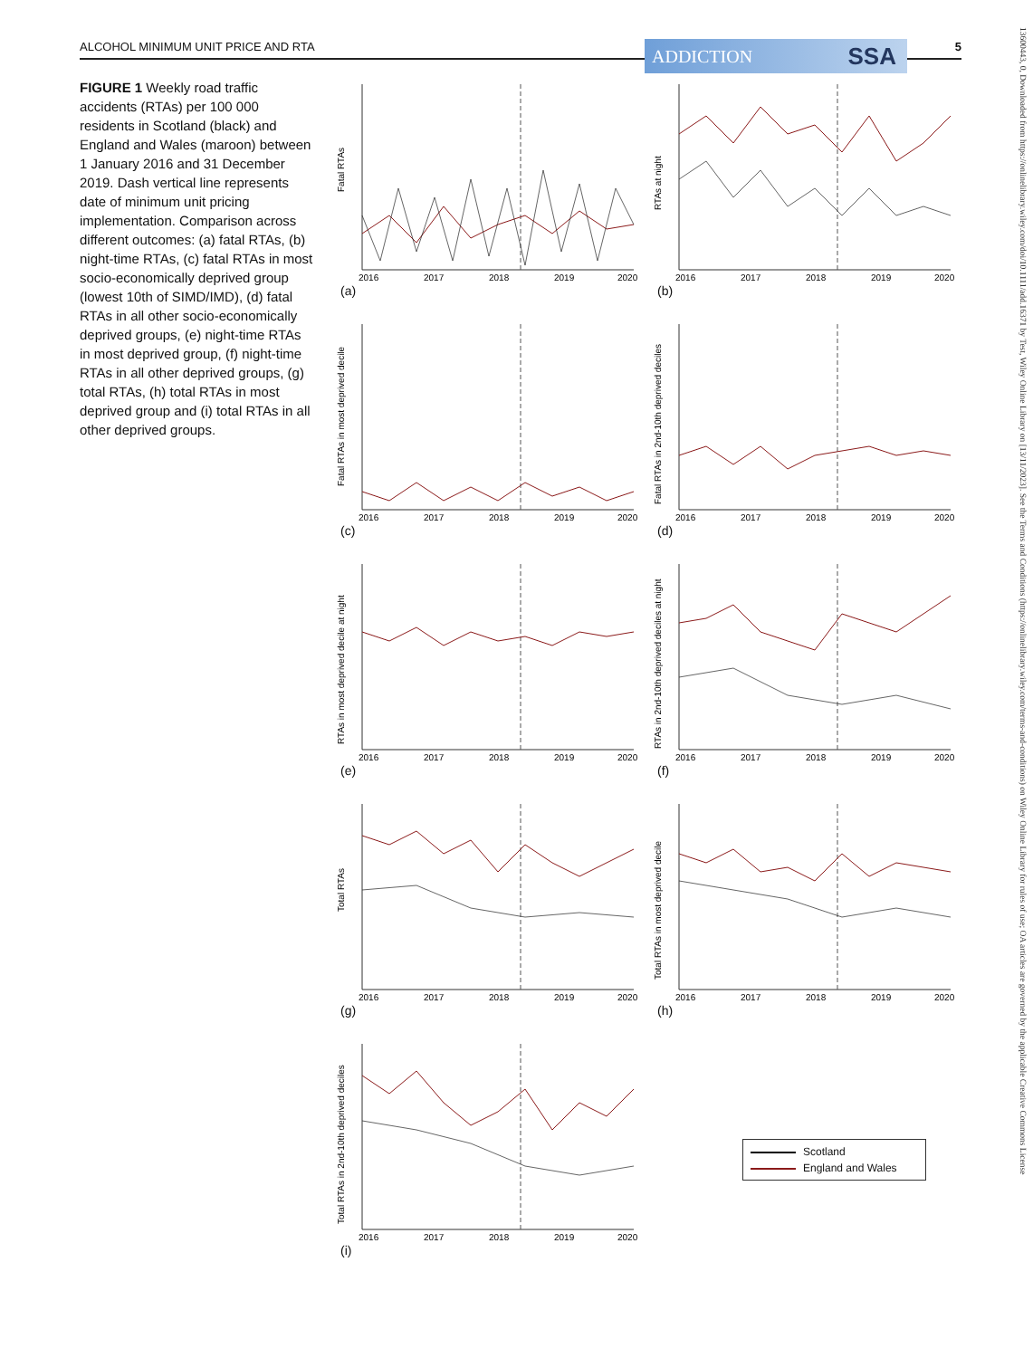ALCOHOL MINIMUM UNIT PRICE AND RTA 5 ADDICTION SSA
FIGURE 1 Weekly road traffic accidents (RTAs) per 100 000 residents in Scotland (black) and England and Wales (maroon) between 1 January 2016 and 31 December 2019. Dash vertical line represents date of minimum unit pricing implementation. Comparison across different outcomes: (a) fatal RTAs, (b) night-time RTAs, (c) fatal RTAs in most socio-economically deprived group (lowest 10th of SIMD/IMD), (d) fatal RTAs in all other socio-economically deprived groups, (e) night-time RTAs in most deprived group, (f) night-time RTAs in all other deprived groups, (g) total RTAs, (h) total RTAs in most deprived group and (i) total RTAs in all other deprived groups.
13600443, 0, Downloaded from https://onlinelibrary.wiley.com/doi/10.1111/add.16371 by Test, Wiley Online Library on [13/11/2023]. See the Terms and Conditions (https://onlinelibrary.wiley.com/terms-and-conditions) on Wiley Online Library for rules of use; OA articles are governed by the applicable Creative Commons License
Fatal RTAs
2016
2017
2018
2019
2020
(a)
RTAs at night
2016
2017
2018
2019
2020
(b)
Fatal RTAs in most deprived decile
2016
2017
2018
2019
2020
(c)
Fatal RTAs in 2nd-10th deprived deciles
2016
2017
2018
2019
2020
(d)
RTAs in most deprived decile at night
2016
2017
2018
2019
2020
(e)
RTAs in 2nd-10th deprived deciles at night
2016
2017
2018
2019
2020
(f)
Total RTAs
2016
2017
2018
2019
2020
(g)
Total RTAs in most deprived decile
2016
2017
2018
2019
2020
(h)
Total RTAs in 2nd-10th deprived deciles
2016
2017
2018
2019
2020
(i)
Scotland
England and Wales